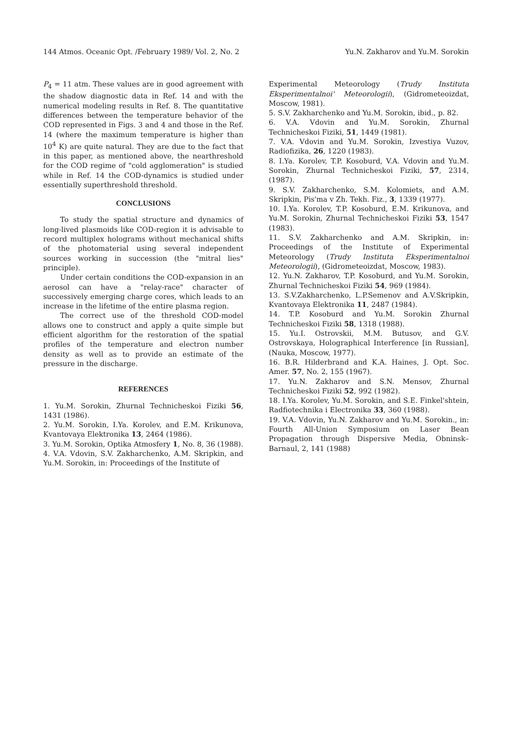144 Atmos. Oceanic Opt. /February 1989/ Vol. 2, No. 2 Yu.N. Zakharov and Yu.M. Sorokin
P<sub>4</sub> = 11 atm. These values are in good agreement with the shadow diagnostic data in Ref. 14 and with the numerical modeling results in Ref. 8. The quantitative differences between the temperature behavior of the COD represented in Figs. 3 and 4 and those in the Ref. 14 (where the maximum temperature is higher than 10<sup>4</sup> K) are quite natural. They are due to the fact that in this paper, as mentioned above, the nearthreshold for the COD regime of "cold agglomeration" is studied while in Ref. 14 the COD-dynamics is studied under essentially superthreshold threshold.
CONCLUSIONS
To study the spatial structure and dynamics of long-lived plasmoids like COD-region it is advisable to record multiplex holograms without mechanical shifts of the photomaterial using several independent sources working in succession (the "mitral lies" principle).
Under certain conditions the COD-expansion in an aerosol can have a "relay-race" character of successively emerging charge cores, which leads to an increase in the lifetime of the entire plasma region.
The correct use of the threshold COD-model allows one to construct and apply a quite simple but efficient algorithm for the restoration of the spatial profiles of the temperature and electron number density as well as to provide an estimate of the pressure in the discharge.
REFERENCES
1. Yu.M. Sorokin, Zhurnal Technicheskoi Fiziki 56, 1431 (1986).
2. Yu.M. Sorokin, I.Ya. Korolev, and E.M. Krikunova, Kvantovaya Elektronika 13, 2464 (1986).
3. Yu.M. Sorokin, Optika Atmosfery 1, No. 8, 36 (1988).
4. V.A. Vdovin, S.V. Zakharchenko, A.M. Skripkin, and Yu.M. Sorokin, in: Proceedings of the Institute of
Experimental Meteorology (Trudy Instituta Eksperimentalnoi' Meteorologii), (Gidrometeoizdat, Moscow, 1981).
5. S.V. Zakharchenko and Yu.M. Sorokin, ibid., p. 82.
6. V.A. Vdovin and Yu.M. Sorokin, Zhurnal Technicheskoi Fiziki, 51, 1449 (1981).
7. V.A. Vdovin and Yu.M. Sorokin, Izvestiya Vuzov, Radiofizika, 26, 1220 (1983).
8. I.Ya. Korolev, T.P. Kosoburd, V.A. Vdovin and Yu.M. Sorokin, Zhurnal Technicheskoi Fiziki, 57, 2314, (1987).
9. S.V. Zakharchenko, S.M. Kolomiets, and A.M. Skripkin, Pis'ma v Zh. Tekh. Fiz., 3, 1339 (1977).
10. I.Ya. Korolev, T.P. Kosoburd, E.M. Krikunova, and Yu.M. Sorokin, Zhurnal Technicheskoi Fiziki 53, 1547 (1983).
11. S.V. Zakharchenko and A.M. Skripkin, in: Proceedings of the Institute of Experimental Meteorology (Trudy Instituta Eksperimentalnoi Meteorologii), (Gidrometeoizdat, Moscow, 1983).
12. Yu.N. Zakharov, T.P. Kosoburd, and Yu.M. Sorokin, Zhurnal Technicheskoi Fiziki 54, 969 (1984).
13. S.V.Zakharchenko, L.P.Semenov and A.V.Skripkin, Kvantovaya Elektronika 11, 2487 (1984).
14. T.P. Kosoburd and Yu.M. Sorokin Zhurnal Technicheskoi Fiziki 58, 1318 (1988).
15. Yu.I. Ostrovskii, M.M. Butusov, and G.V. Ostrovskaya, Holographical Interference [in Russian], (Nauka, Moscow, 1977).
16. B.R. Hilderbrand and K.A. Haines, J. Opt. Soc. Amer. 57, No. 2, 155 (1967).
17. Yu.N. Zakharov and S.N. Mensov, Zhurnal Technicheskoi Fiziki 52, 992 (1982).
18. I.Ya. Korolev, Yu.M. Sorokin, and S.E. Finkel'shtein, Radfiotechnika i Electronika 33, 360 (1988).
19. V.A. Vdovin, Yu.N. Zakharov and Yu.M. Sorokin., in: Fourth All-Union Symposium on Laser Bean Propagation through Dispersive Media, Obninsk–Barnaul, 2, 141 (1988)